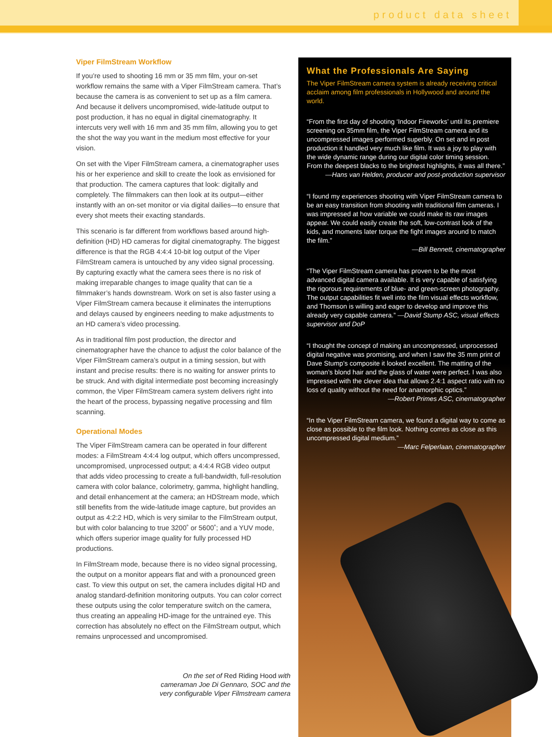product data sheet
Viper FilmStream Workflow
If you’re used to shooting 16 mm or 35 mm film, your on-set workflow remains the same with a Viper FilmStream camera. That’s because the camera is as convenient to set up as a film camera. And because it delivers uncompromised, wide-latitude output to post production, it has no equal in digital cinematography. It intercuts very well with 16 mm and 35 mm film, allowing you to get the shot the way you want in the medium most effective for your vision.
On set with the Viper FilmStream camera, a cinematographer uses his or her experience and skill to create the look as envisioned for that production. The camera captures that look: digitally and completely. The filmmakers can then look at its output—either instantly with an on-set monitor or via digital dailies—to ensure that every shot meets their exacting standards.
This scenario is far different from workflows based around high-definition (HD) HD cameras for digital cinematography. The biggest difference is that the RGB 4:4:4 10-bit log output of the Viper FilmStream camera is untouched by any video signal processing. By capturing exactly what the camera sees there is no risk of making irreparable changes to image quality that can tie a filmmaker’s hands downstream. Work on set is also faster using a Viper FilmStream camera because it eliminates the interruptions and delays caused by engineers needing to make adjustments to an HD camera’s video processing.
As in traditional film post production, the director and cinematographer have the chance to adjust the color balance of the Viper FilmStream camera’s output in a timing session, but with instant and precise results: there is no waiting for answer prints to be struck. And with digital intermediate post becoming increasingly common, the Viper FilmStream camera system delivers right into the heart of the process, bypassing negative processing and film scanning.
Operational Modes
The Viper FilmStream camera can be operated in four different modes: a FilmStream 4:4:4 log output, which offers uncompressed, uncompromised, unprocessed output; a 4:4:4 RGB video output that adds video processing to create a full-bandwidth, full-resolution camera with color balance, colorimetry, gamma, highlight handling, and detail enhancement at the camera; an HDStream mode, which still benefits from the wide-latitude image capture, but provides an output as 4:2:2 HD, which is very similar to the FilmStream output, but with color balancing to true 3200˚ or 5600˚; and a YUV mode, which offers superior image quality for fully processed HD productions.
In FilmStream mode, because there is no video signal processing, the output on a monitor appears flat and with a pronounced green cast. To view this output on set, the camera includes digital HD and analog standard-definition monitoring outputs. You can color correct these outputs using the color temperature switch on the camera, thus creating an appealing HD-image for the untrained eye. This correction has absolutely no effect on the FilmStream output, which remains unprocessed and uncompromised.
On the set of Red Riding Hood with cameraman Joe Di Gennaro, SOC and the very configurable Viper Filmstream camera
What the Professionals Are Saying
The Viper FilmStream camera system is already receiving critical acclaim among film professionals in Hollywood and around the world.
“From the first day of shooting ‘Indoor Fireworks’ until its premiere screening on 35mm film, the Viper FilmStream camera and its uncompressed images performed superbly. On set and in post production it handled very much like film. It was a joy to play with the wide dynamic range during our digital color timing session. From the deepest blacks to the brightest highlights, it was all there.”
—Hans van Helden, producer and post-production supervisor
“I found my experiences shooting with Viper FilmStream camera to be an easy transition from shooting with traditional film cameras. I was impressed at how variable we could make its raw images appear. We could easily create the soft, low-contrast look of the kids, and moments later torque the fight images around to match the film.”
—Bill Bennett, cinematographer
“The Viper FilmStream camera has proven to be the most advanced digital camera available. It is very capable of satisfying the rigorous requirements of blue- and green-screen photography. The output capabilities fit well into the film visual effects workflow, and Thomson is willing and eager to develop and improve this already very capable camera.” —David Stump ASC, visual effects supervisor and DoP
“I thought the concept of making an uncompressed, unprocessed digital negative was promising, and when I saw the 35 mm print of Dave Stump’s composite it looked excellent. The matting of the woman’s blond hair and the glass of water were perfect. I was also impressed with the clever idea that allows 2.4:1 aspect ratio with no loss of quality without the need for anamorphic optics.”
—Robert Primes ASC, cinematographer
“In the Viper FilmStream camera, we found a digital way to come as close as possible to the film look. Nothing comes as close as this uncompressed digital medium.”
—Marc Felperlaan, cinematographer